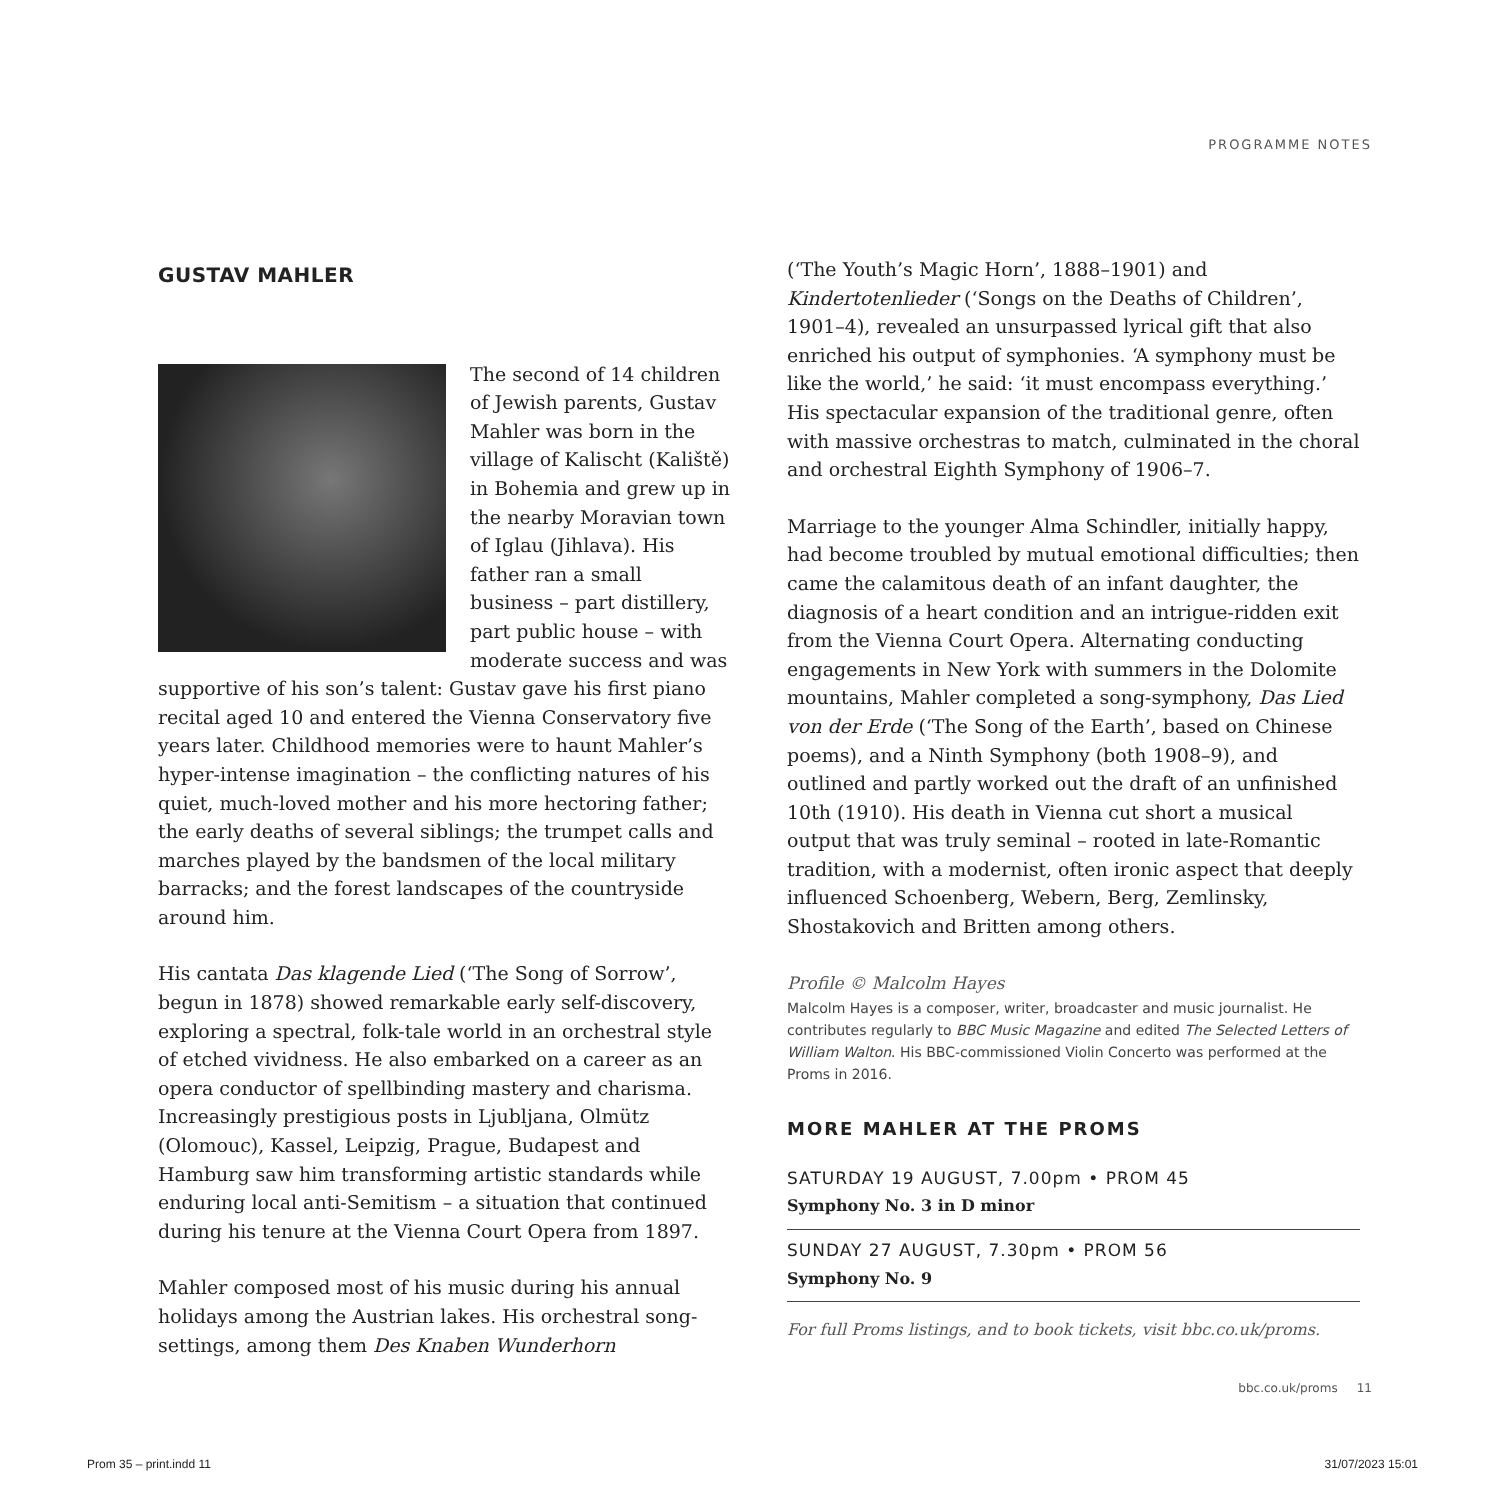PROGRAMME NOTES
GUSTAV MAHLER
The second of 14 children of Jewish parents, Gustav Mahler was born in the village of Kalischt (Kaliště) in Bohemia and grew up in the nearby Moravian town of Iglau (Jihlava). His father ran a small business – part distillery, part public house – with moderate success and was supportive of his son’s talent: Gustav gave his first piano recital aged 10 and entered the Vienna Conservatory five years later. Childhood memories were to haunt Mahler’s hyper-intense imagination – the conflicting natures of his quiet, much-loved mother and his more hectoring father; the early deaths of several siblings; the trumpet calls and marches played by the bandsmen of the local military barracks; and the forest landscapes of the countryside around him.
His cantata Das klagende Lied (‘The Song of Sorrow’, begun in 1878) showed remarkable early self-discovery, exploring a spectral, folk-tale world in an orchestral style of etched vividness. He also embarked on a career as an opera conductor of spellbinding mastery and charisma. Increasingly prestigious posts in Ljubljana, Olmütz (Olomouc), Kassel, Leipzig, Prague, Budapest and Hamburg saw him transforming artistic standards while enduring local anti-Semitism – a situation that continued during his tenure at the Vienna Court Opera from 1897.
Mahler composed most of his music during his annual holidays among the Austrian lakes. His orchestral song-settings, among them Des Knaben Wunderhorn
(‘The Youth’s Magic Horn’, 1888–1901) and Kindertotenlieder (‘Songs on the Deaths of Children’, 1901–4), revealed an unsurpassed lyrical gift that also enriched his output of symphonies. ‘A symphony must be like the world,’ he said: ‘it must encompass everything.’ His spectacular expansion of the traditional genre, often with massive orchestras to match, culminated in the choral and orchestral Eighth Symphony of 1906–7.
Marriage to the younger Alma Schindler, initially happy, had become troubled by mutual emotional difficulties; then came the calamitous death of an infant daughter, the diagnosis of a heart condition and an intrigue-ridden exit from the Vienna Court Opera. Alternating conducting engagements in New York with summers in the Dolomite mountains, Mahler completed a song-symphony, Das Lied von der Erde (‘The Song of the Earth’, based on Chinese poems), and a Ninth Symphony (both 1908–9), and outlined and partly worked out the draft of an unfinished 10th (1910). His death in Vienna cut short a musical output that was truly seminal – rooted in late-Romantic tradition, with a modernist, often ironic aspect that deeply influenced Schoenberg, Webern, Berg, Zemlinsky, Shostakovich and Britten among others.
Profile © Malcolm Hayes
Malcolm Hayes is a composer, writer, broadcaster and music journalist. He contributes regularly to BBC Music Magazine and edited The Selected Letters of William Walton. His BBC-commissioned Violin Concerto was performed at the Proms in 2016.
MORE MAHLER AT THE PROMS
SATURDAY 19 AUGUST, 7.00pm • PROM 45
Symphony No. 3 in D minor
SUNDAY 27 AUGUST, 7.30pm • PROM 56
Symphony No. 9
For full Proms listings, and to book tickets, visit bbc.co.uk/proms.
bbc.co.uk/proms 11
Prom 35 – print.indd 11 31/07/2023 15:01